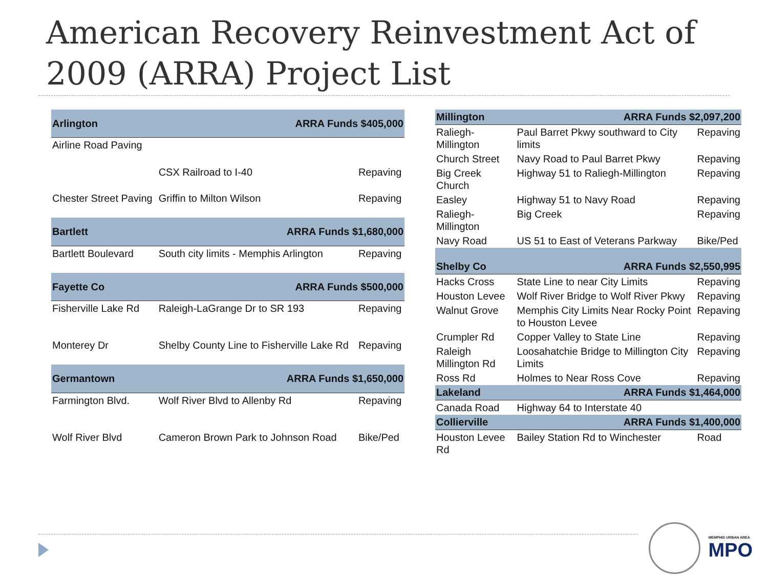American Recovery Reinvestment Act of 2009 (ARRA) Project List
| Arlington | ARRA Funds $405,000 | |
| --- | --- | --- |
| Airline Road Paving | | |
| | CSX Railroad to I-40 | Repaving |
| Chester Street Paving | Griffin to Milton Wilson | Repaving |
| Bartlett | ARRA Funds $1,680,000 | |
| Bartlett Boulevard | South city limits - Memphis Arlington | Repaving |
| Fayette Co | ARRA Funds $500,000 | |
| Fisherville Lake Rd | Raleigh-LaGrange Dr to SR 193 | Repaving |
| Monterey Dr | Shelby County Line to Fisherville Lake Rd | Repaving |
| Germantown | ARRA Funds $1,650,000 | |
| Farmington Blvd. | Wolf River Blvd to Allenby Rd | Repaving |
| Wolf River Blvd | Cameron Brown Park to Johnson Road | Bike/Ped |
| Millington | ARRA Funds $2,097,200 | |
| --- | --- | --- |
| Raliegh-Millington | Paul Barret Pkwy southward to City limits | Repaving |
| Church Street | Navy Road to Paul Barret Pkwy | Repaving |
| Big Creek Church | Highway 51 to Raliegh-Millington | Repaving |
| Easley | Highway 51 to Navy Road | Repaving |
| Raliegh-Millington | Big Creek | Repaving |
| Navy Road | US 51 to East of Veterans Parkway | Bike/Ped |
| Shelby Co | ARRA Funds $2,550,995 | |
| Hacks Cross | State Line to near City Limits | Repaving |
| Houston Levee | Wolf River Bridge to Wolf River Pkwy | Repaving |
| Walnut Grove | Memphis City Limits Near Rocky Point to Houston Levee | Repaving |
| Crumpler Rd | Copper Valley to State Line | Repaving |
| Raleigh Millington Rd | Loosahatchie Bridge to Millington City Limits | Repaving |
| Ross Rd | Holmes to Near Ross Cove | Repaving |
| Lakeland | ARRA Funds $1,464,000 | |
| Canada Road | Highway 64 to Interstate 40 | |
| Collierville | ARRA Funds $1,400,000 | |
| Houston Levee Rd | Bailey Station Rd to Winchester | Road |
MEMPHIS URBAN AREA
MPO